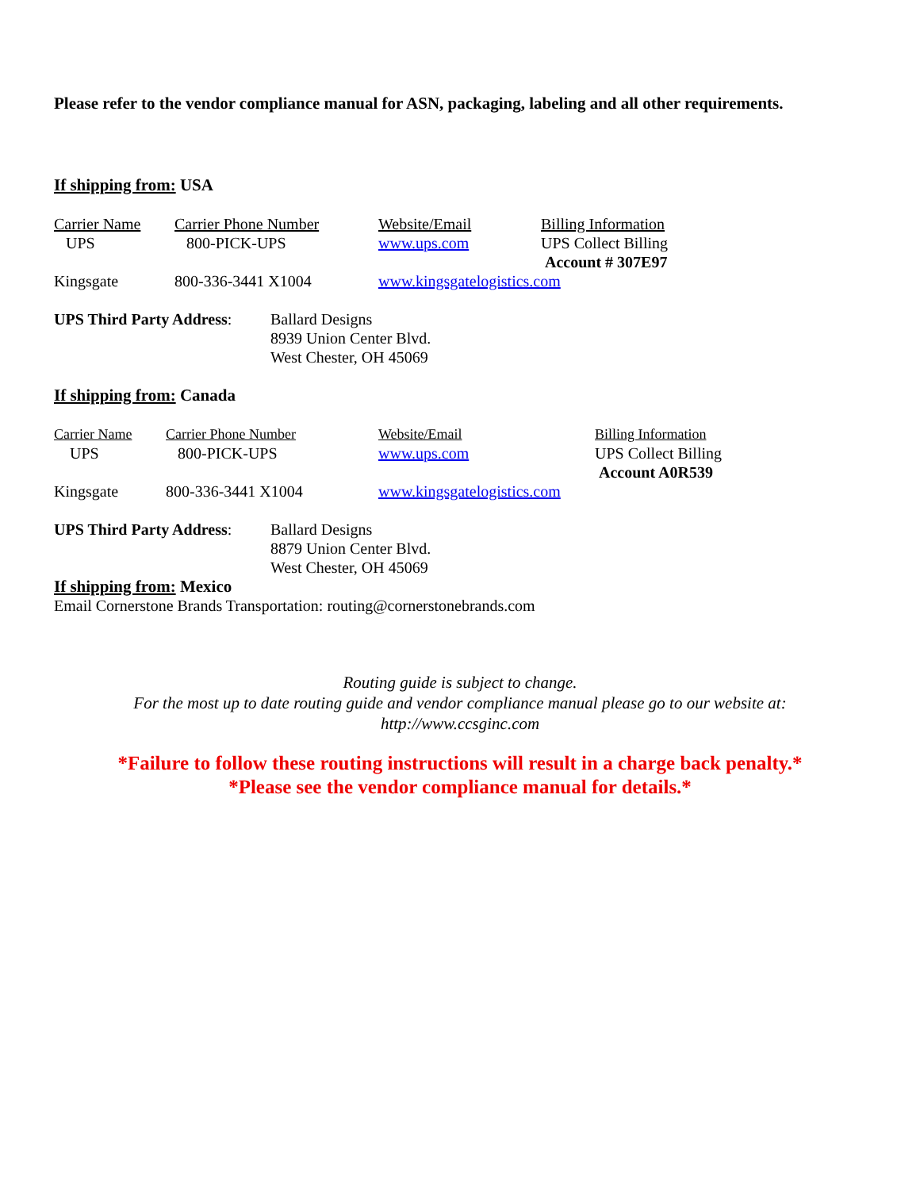Please refer to the vendor compliance manual for ASN, packaging, labeling and all other requirements.
If shipping from: USA
| Carrier Name | Carrier Phone Number | Website/Email | Billing Information |
| UPS | 800-PICK-UPS | www.ups.com | UPS Collect Billing Account # 307E97 |
| Kingsgate | 800-336-3441 X1004 | www.kingsgatelogistics.com | |
| UPS Third Party Address : | Ballard Designs 8939 Union Center Blvd. West Chester, OH 45069 |
If shipping from: Canada
| Carrier Name | Carrier Phone Number | Website/Email | Billing Information |
| UPS | 800-PICK-UPS | www.ups.com | UPS Collect Billing Account A0R539 |
| Kingsgate | 800-336-3441 X1004 | www.kingsgatelogistics.com | |
| UPS Third Party Address : | Ballard Designs 8879 Union Center Blvd. West Chester, OH 45069 |
If shipping from: Mexico
Email Cornerstone Brands Transportation: routing@cornerstonebrands.com
Routing guide is subject to change.
For the most up to date routing guide and vendor compliance manual please go to our website at:
http://www.ccsginc.com
*Failure to follow these routing instructions will result in a charge back penalty.*
*Please see the vendor compliance manual for details.*